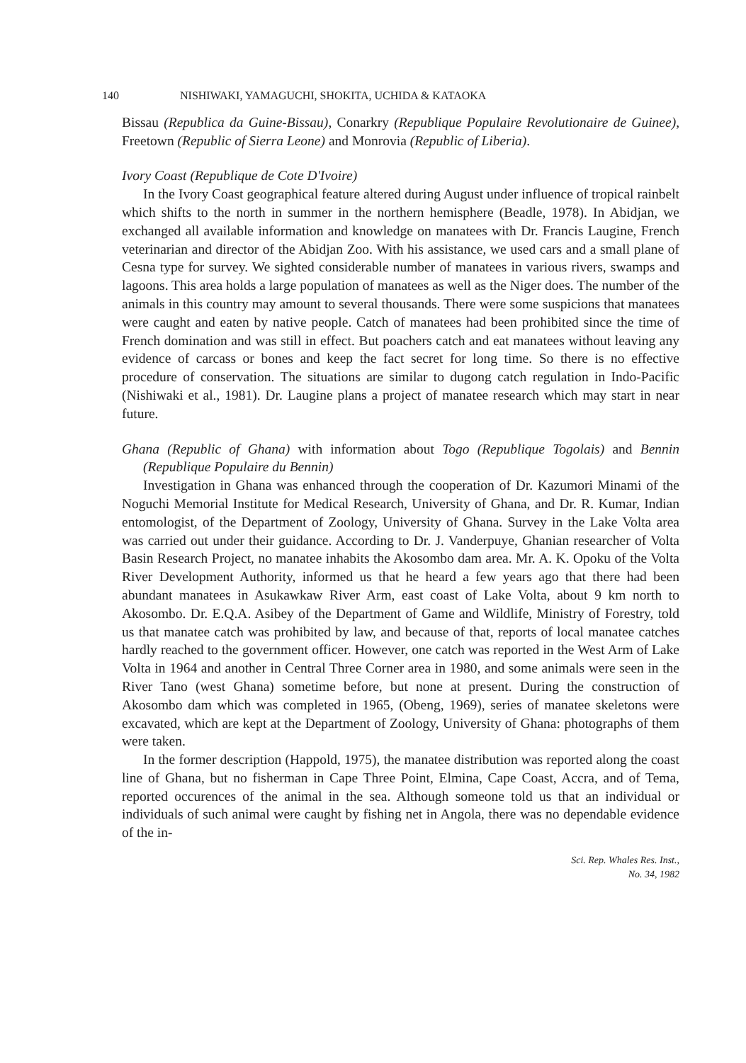140 NISHIWAKI, YAMAGUCHI, SHOKITA, UCHIDA & KATAOKA
Bissau (Republica da Guine-Bissau), Conarkry (Republique Populaire Revolutionaire de Guinee), Freetown (Republic of Sierra Leone) and Monrovia (Republic of Liberia).
Ivory Coast (Republique de Cote D'Ivoire)
In the Ivory Coast geographical feature altered during August under influence of tropical rainbelt which shifts to the north in summer in the northern hemisphere (Beadle, 1978). In Abidjan, we exchanged all available information and knowledge on manatees with Dr. Francis Laugine, French veterinarian and director of the Abidjan Zoo. With his assistance, we used cars and a small plane of Cesna type for survey. We sighted considerable number of manatees in various rivers, swamps and lagoons. This area holds a large population of manatees as well as the Niger does. The number of the animals in this country may amount to several thousands. There were some suspicions that manatees were caught and eaten by native people. Catch of manatees had been prohibited since the time of French domination and was still in effect. But poachers catch and eat manatees without leaving any evidence of carcass or bones and keep the fact secret for long time. So there is no effective procedure of conservation. The situations are similar to dugong catch regulation in Indo-Pacific (Nishiwaki et al., 1981). Dr. Laugine plans a project of manatee research which may start in near future.
Ghana (Republic of Ghana) with information about Togo (Republique Togolais) and Bennin (Republique Populaire du Bennin)
Investigation in Ghana was enhanced through the cooperation of Dr. Kazumori Minami of the Noguchi Memorial Institute for Medical Research, University of Ghana, and Dr. R. Kumar, Indian entomologist, of the Department of Zoology, University of Ghana. Survey in the Lake Volta area was carried out under their guidance. According to Dr. J. Vanderpuye, Ghanian researcher of Volta Basin Research Project, no manatee inhabits the Akosombo dam area. Mr. A. K. Opoku of the Volta River Development Authority, informed us that he heard a few years ago that there had been abundant manatees in Asukawkaw River Arm, east coast of Lake Volta, about 9 km north to Akosombo. Dr. E.Q.A. Asibey of the Department of Game and Wildlife, Ministry of Forestry, told us that manatee catch was prohibited by law, and because of that, reports of local manatee catches hardly reached to the government officer. However, one catch was reported in the West Arm of Lake Volta in 1964 and another in Central Three Corner area in 1980, and some animals were seen in the River Tano (west Ghana) sometime before, but none at present. During the construction of Akosombo dam which was completed in 1965, (Obeng, 1969), series of manatee skeletons were excavated, which are kept at the Department of Zoology, University of Ghana: photographs of them were taken.
In the former description (Happold, 1975), the manatee distribution was reported along the coast line of Ghana, but no fisherman in Cape Three Point, Elmina, Cape Coast, Accra, and of Tema, reported occurences of the animal in the sea. Although someone told us that an individual or individuals of such animal were caught by fishing net in Angola, there was no dependable evidence of the in-
Sci. Rep. Whales Res. Inst.,
No. 34, 1982